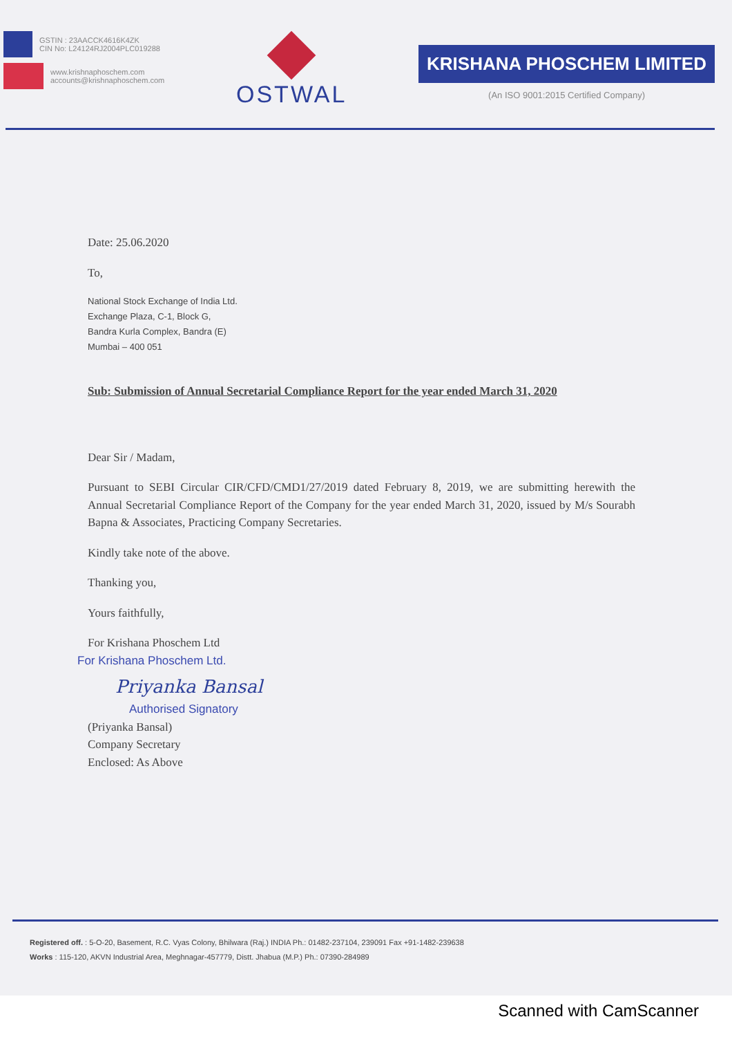GSTIN : 23AACCK4616K4ZK
CIN No: L24124RJ2004PLC019288
www.krishnaphoschem.com
accounts@krishnaphoschem.com
OSTWAL
KRISHANA PHOSCHEM LIMITED
(An ISO 9001:2015 Certified Company)
Date: 25.06.2020
To,
National Stock Exchange of India Ltd.
Exchange Plaza, C-1, Block G,
Bandra Kurla Complex, Bandra (E)
Mumbai – 400 051
Sub: Submission of Annual Secretarial Compliance Report for the year ended March 31, 2020
Dear Sir / Madam,
Pursuant to SEBI Circular CIR/CFD/CMD1/27/2019 dated February 8, 2019, we are submitting herewith the Annual Secretarial Compliance Report of the Company for the year ended March 31, 2020, issued by M/s Sourabh Bapna & Associates, Practicing Company Secretaries.
Kindly take note of the above.
Thanking you,
Yours faithfully,
For Krishana Phoschem Ltd
For Krishana Phoschem Ltd.
Priyanka Bansal
Authorised Signatory
(Priyanka Bansal)
Company Secretary
Enclosed: As Above
Registered off. : 5-O-20, Basement, R.C. Vyas Colony, Bhilwara (Raj.) INDIA Ph.: 01482-237104, 239091 Fax +91-1482-239638
Works : 115-120, AKVN Industrial Area, Meghnagar-457779, Distt. Jhabua (M.P.) Ph.: 07390-284989
Scanned with CamScanner